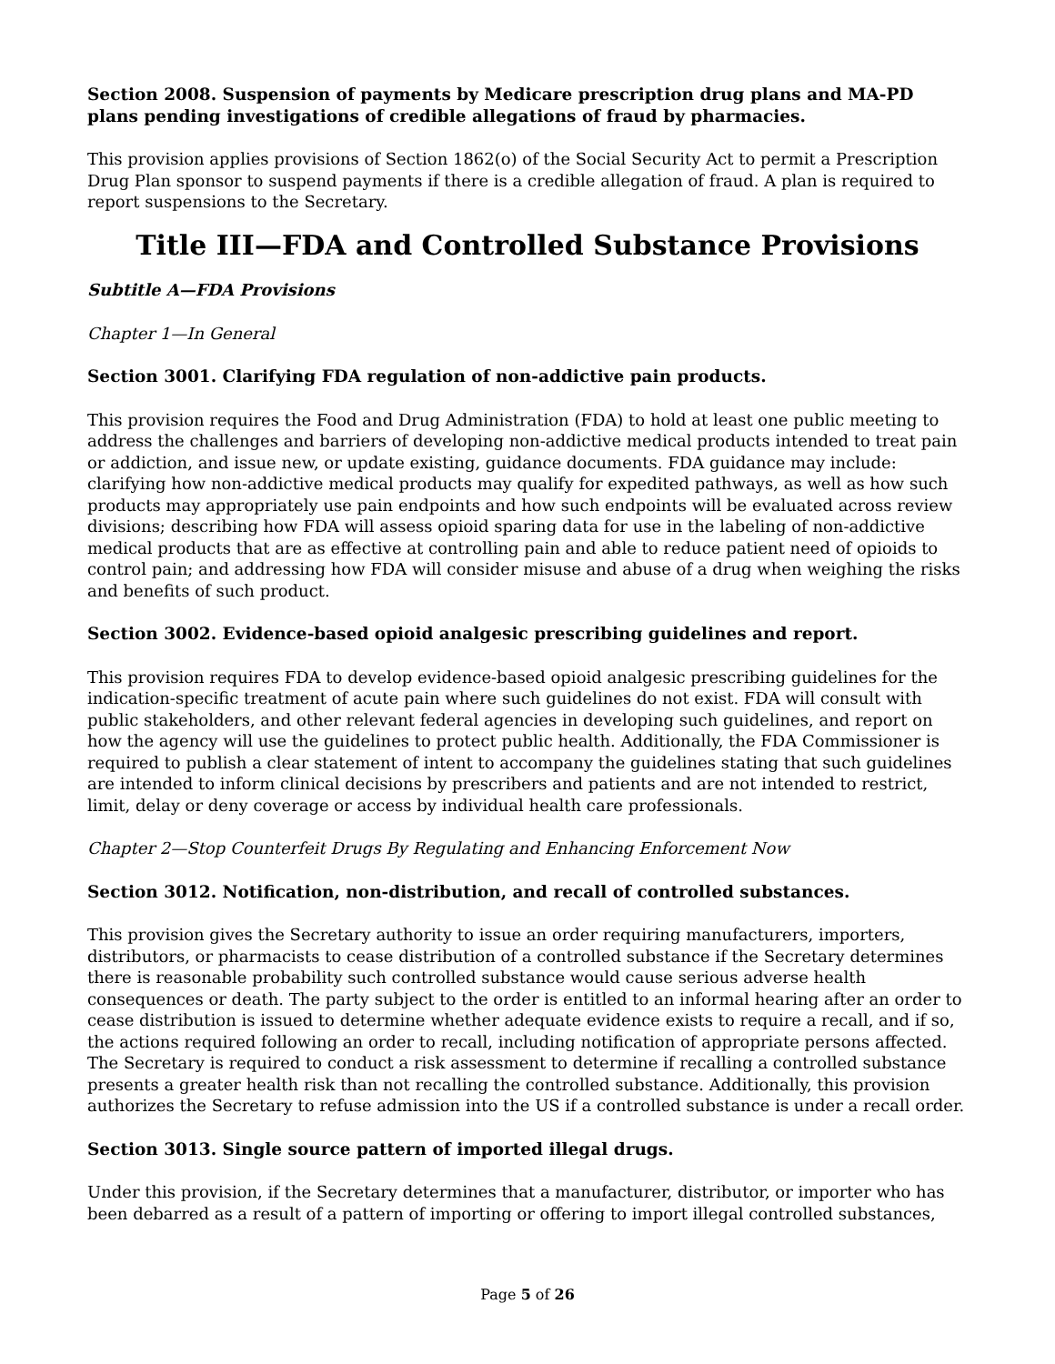Section 2008. Suspension of payments by Medicare prescription drug plans and MA-PD plans pending investigations of credible allegations of fraud by pharmacies.
This provision applies provisions of Section 1862(o) of the Social Security Act to permit a Prescription Drug Plan sponsor to suspend payments if there is a credible allegation of fraud. A plan is required to report suspensions to the Secretary.
Title III—FDA and Controlled Substance Provisions
Subtitle A—FDA Provisions
Chapter 1—In General
Section 3001. Clarifying FDA regulation of non-addictive pain products.
This provision requires the Food and Drug Administration (FDA) to hold at least one public meeting to address the challenges and barriers of developing non-addictive medical products intended to treat pain or addiction, and issue new, or update existing, guidance documents. FDA guidance may include: clarifying how non-addictive medical products may qualify for expedited pathways, as well as how such products may appropriately use pain endpoints and how such endpoints will be evaluated across review divisions; describing how FDA will assess opioid sparing data for use in the labeling of non-addictive medical products that are as effective at controlling pain and able to reduce patient need of opioids to control pain; and addressing how FDA will consider misuse and abuse of a drug when weighing the risks and benefits of such product.
Section 3002. Evidence-based opioid analgesic prescribing guidelines and report.
This provision requires FDA to develop evidence-based opioid analgesic prescribing guidelines for the indication-specific treatment of acute pain where such guidelines do not exist. FDA will consult with public stakeholders, and other relevant federal agencies in developing such guidelines, and report on how the agency will use the guidelines to protect public health. Additionally, the FDA Commissioner is required to publish a clear statement of intent to accompany the guidelines stating that such guidelines are intended to inform clinical decisions by prescribers and patients and are not intended to restrict, limit, delay or deny coverage or access by individual health care professionals.
Chapter 2—Stop Counterfeit Drugs By Regulating and Enhancing Enforcement Now
Section 3012. Notification, non-distribution, and recall of controlled substances.
This provision gives the Secretary authority to issue an order requiring manufacturers, importers, distributors, or pharmacists to cease distribution of a controlled substance if the Secretary determines there is reasonable probability such controlled substance would cause serious adverse health consequences or death. The party subject to the order is entitled to an informal hearing after an order to cease distribution is issued to determine whether adequate evidence exists to require a recall, and if so, the actions required following an order to recall, including notification of appropriate persons affected. The Secretary is required to conduct a risk assessment to determine if recalling a controlled substance presents a greater health risk than not recalling the controlled substance. Additionally, this provision authorizes the Secretary to refuse admission into the US if a controlled substance is under a recall order.
Section 3013. Single source pattern of imported illegal drugs.
Under this provision, if the Secretary determines that a manufacturer, distributor, or importer who has been debarred as a result of a pattern of importing or offering to import illegal controlled substances,
Page 5 of 26